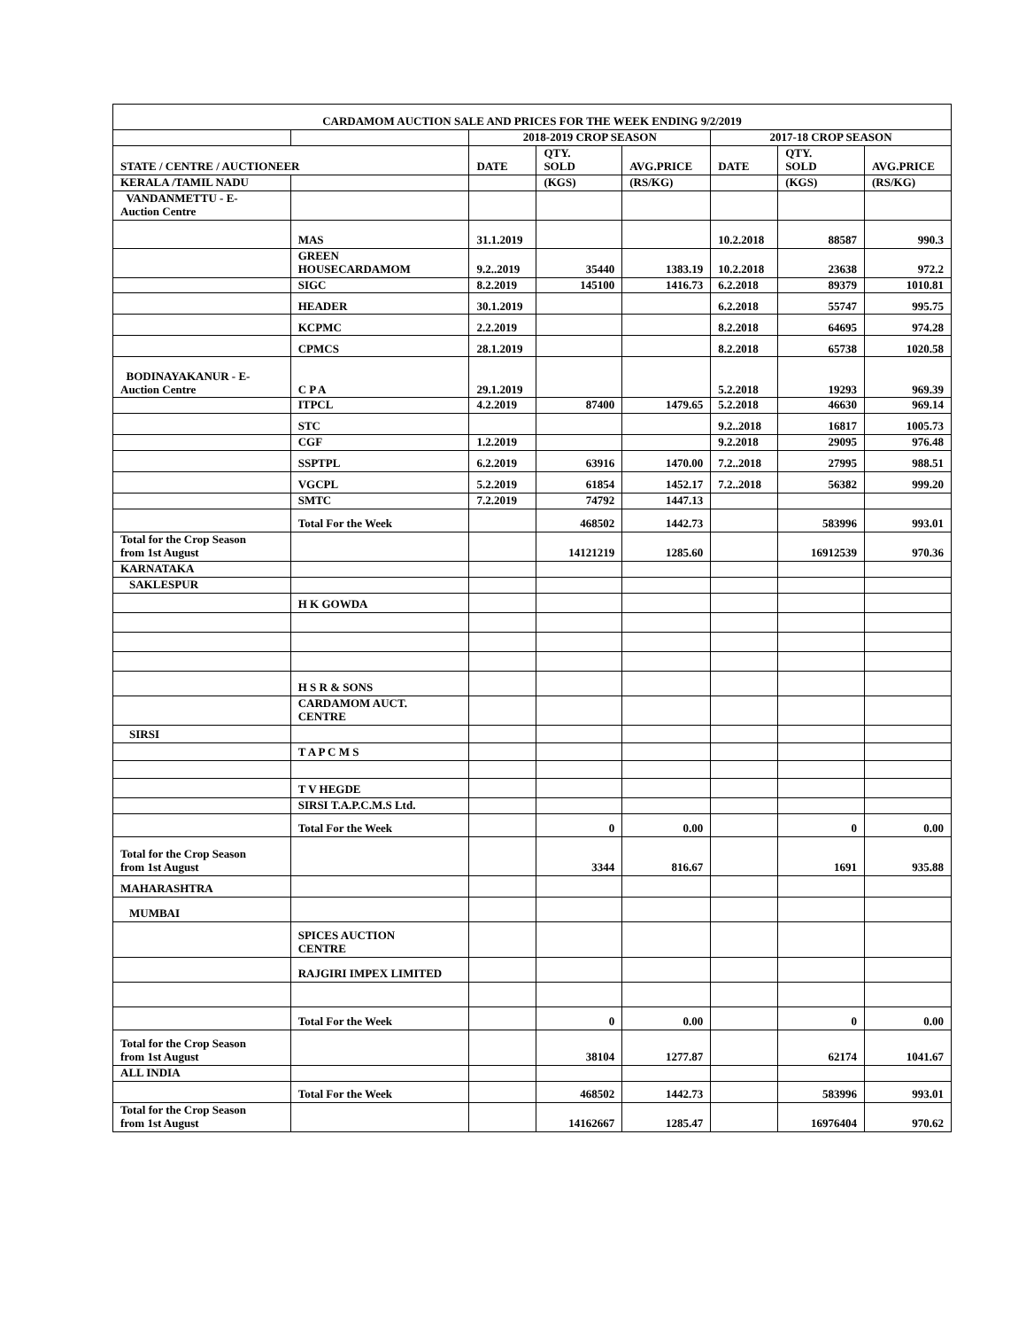| CARDAMOM AUCTION SALE AND PRICES FOR THE WEEK ENDING 9/2/2019 | | | | | | | |
| --- | --- | --- | --- | --- | --- | --- | --- |
| | | 2018-2019 CROP SEASON | | | 2017-18 CROP SEASON | | |
| STATE / CENTRE / AUCTIONEER | | DATE | QTY. SOLD | AVG.PRICE | DATE | QTY. SOLD | AVG.PRICE |
| KERALA /TAMIL NADU | | | (KGS) | (RS/KG) | | (KGS) | (RS/KG) |
| VANDANMETTU - E- Auction Centre | | | | | | | |
| | MAS | 31.1.2019 | | | 10.2.2018 | 88587 | 990.3 |
| | GREEN HOUSECARDAMOM | 9.2..2019 | 35440 | 1383.19 | 10.2.2018 | 23638 | 972.2 |
| | SIGC | 8.2.2019 | 145100 | 1416.73 | 6.2.2018 | 89379 | 1010.81 |
| | HEADER | 30.1.2019 | | | 6.2.2018 | 55747 | 995.75 |
| | KCPMC | 2.2.2019 | | | 8.2.2018 | 64695 | 974.28 |
| | CPMCS | 28.1.2019 | | | 8.2.2018 | 65738 | 1020.58 |
| BODINAYAKANUR - E- Auction Centre | C P A | 29.1.2019 | | | 5.2.2018 | 19293 | 969.39 |
| | ITPCL | 4.2.2019 | 87400 | 1479.65 | 5.2.2018 | 46630 | 969.14 |
| | STC | | | | 9.2..2018 | 16817 | 1005.73 |
| | CGF | 1.2.2019 | | | 9.2.2018 | 29095 | 976.48 |
| | SSPTPL | 6.2.2019 | 63916 | 1470.00 | 7.2..2018 | 27995 | 988.51 |
| | VGCPL | 5.2.2019 | 61854 | 1452.17 | 7.2..2018 | 56382 | 999.20 |
| | SMTC | 7.2.2019 | 74792 | 1447.13 | | | |
| | Total For the Week | | 468502 | 1442.73 | | 583996 | 993.01 |
| Total for the Crop Season from 1st August | | | 14121219 | 1285.60 | | 16912539 | 970.36 |
| KARNATAKA | | | | | | | |
| SAKLESPUR | | | | | | | |
| | H K GOWDA | | | | | | |
| | H S R & SONS | | | | | | |
| | CARDAMOM AUCT. CENTRE | | | | | | |
| SIRSI | | | | | | | |
| | T A P C M S | | | | | | |
| | T V HEGDE | | | | | | |
| | SIRSI T.A.P.C.M.S Ltd. | | | | | | |
| | Total For the Week | | 0 | 0.00 | | 0 | 0.00 |
| Total for the Crop Season from 1st August | | | 3344 | 816.67 | | 1691 | 935.88 |
| MAHARASHTRA | | | | | | | |
| MUMBAI | | | | | | | |
| | SPICES AUCTION CENTRE | | | | | | |
| | RAJGIRI IMPEX LIMITED | | | | | | |
| | Total For the Week | | 0 | 0.00 | | 0 | 0.00 |
| Total for the Crop Season from 1st August | | | 38104 | 1277.87 | | 62174 | 1041.67 |
| ALL INDIA | | | | | | | |
| | Total For the Week | | 468502 | 1442.73 | | 583996 | 993.01 |
| Total for the Crop Season from 1st August | | | 14162667 | 1285.47 | | 16976404 | 970.62 |